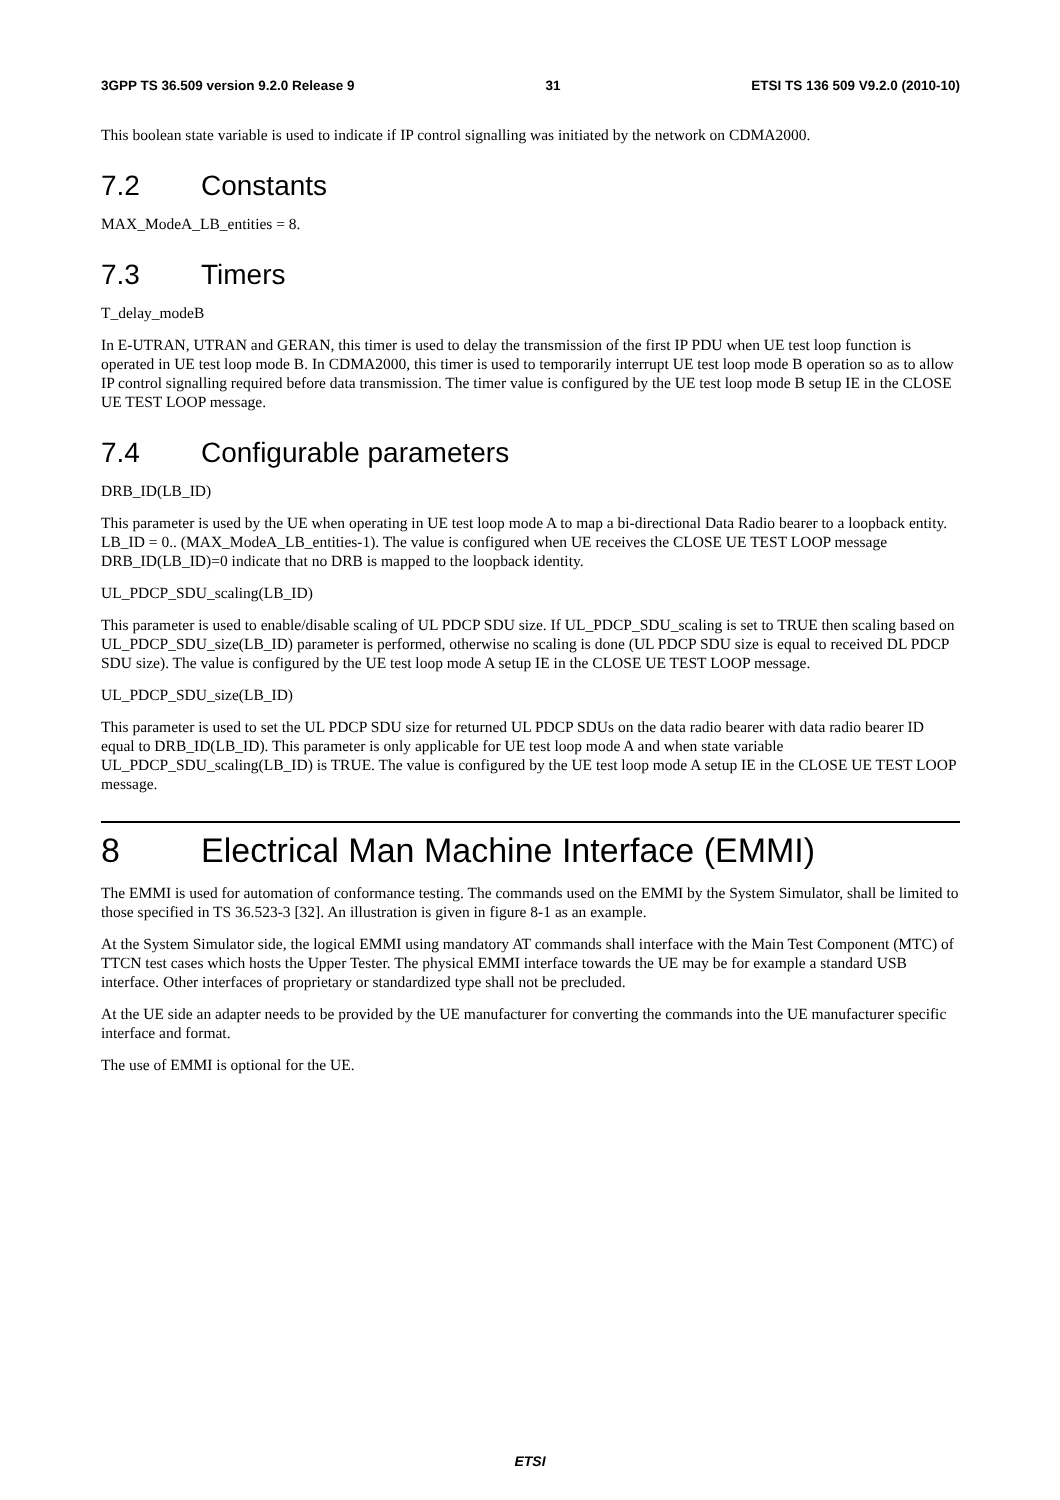3GPP TS 36.509 version 9.2.0 Release 9 31 ETSI TS 136 509 V9.2.0 (2010-10)
This boolean state variable is used to indicate if IP control signalling was initiated by the network on CDMA2000.
7.2 Constants
MAX_ModeA_LB_entities = 8.
7.3 Timers
T_delay_modeB
In E-UTRAN, UTRAN and GERAN, this timer is used to delay the transmission of the first IP PDU when UE test loop function is operated in UE test loop mode B. In CDMA2000, this timer is used to temporarily interrupt UE test loop mode B operation so as to allow IP control signalling required before data transmission. The timer value is configured by the UE test loop mode B setup IE in the CLOSE UE TEST LOOP message.
7.4 Configurable parameters
DRB_ID(LB_ID)
This parameter is used by the UE when operating in UE test loop mode A to map a bi-directional Data Radio bearer to a loopback entity. LB_ID = 0.. (MAX_ModeA_LB_entities-1). The value is configured when UE receives the CLOSE UE TEST LOOP message DRB_ID(LB_ID)=0 indicate that no DRB is mapped to the loopback identity.
UL_PDCP_SDU_scaling(LB_ID)
This parameter is used to enable/disable scaling of UL PDCP SDU size. If UL_PDCP_SDU_scaling is set to TRUE then scaling based on UL_PDCP_SDU_size(LB_ID) parameter is performed, otherwise no scaling is done (UL PDCP SDU size is equal to received DL PDCP SDU size). The value is configured by the UE test loop mode A setup IE in the CLOSE UE TEST LOOP message.
UL_PDCP_SDU_size(LB_ID)
This parameter is used to set the UL PDCP SDU size for returned UL PDCP SDUs on the data radio bearer with data radio bearer ID equal to DRB_ID(LB_ID). This parameter is only applicable for UE test loop mode A and when state variable UL_PDCP_SDU_scaling(LB_ID) is TRUE. The value is configured by the UE test loop mode A setup IE in the CLOSE UE TEST LOOP message.
8 Electrical Man Machine Interface (EMMI)
The EMMI is used for automation of conformance testing. The commands used on the EMMI by the System Simulator, shall be limited to those specified in TS 36.523-3 [32]. An illustration is given in figure 8-1 as an example.
At the System Simulator side, the logical EMMI using mandatory AT commands shall interface with the Main Test Component (MTC) of TTCN test cases which hosts the Upper Tester. The physical EMMI interface towards the UE may be for example a standard USB interface. Other interfaces of proprietary or standardized type shall not be precluded.
At the UE side an adapter needs to be provided by the UE manufacturer for converting the commands into the UE manufacturer specific interface and format.
The use of EMMI is optional for the UE.
ETSI